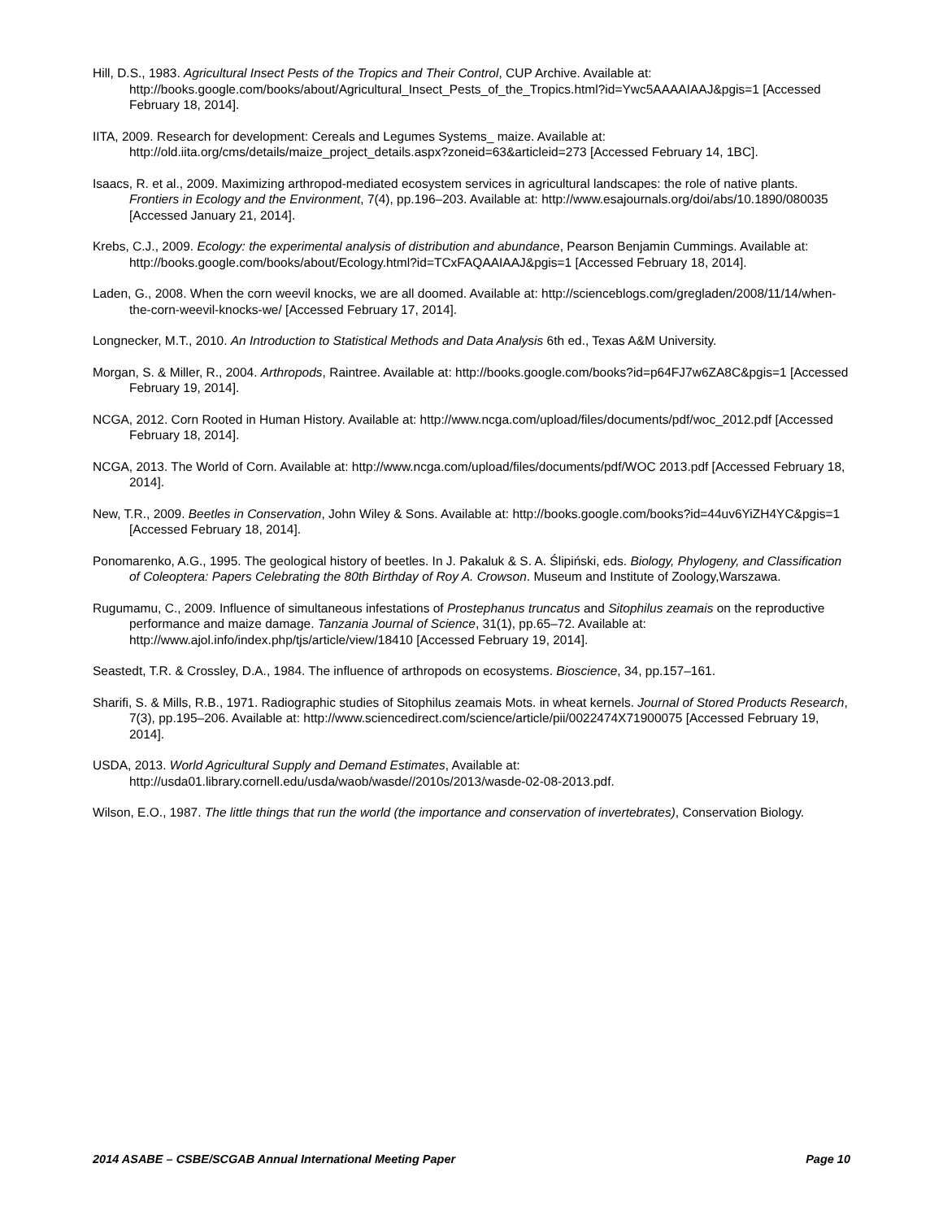Hill, D.S., 1983. Agricultural Insect Pests of the Tropics and Their Control, CUP Archive. Available at: http://books.google.com/books/about/Agricultural_Insect_Pests_of_the_Tropics.html?id=Ywc5AAAAIAAJ&pgis=1 [Accessed February 18, 2014].
IITA, 2009. Research for development: Cereals and Legumes Systems_ maize. Available at: http://old.iita.org/cms/details/maize_project_details.aspx?zoneid=63&articleid=273 [Accessed February 14, 1BC].
Isaacs, R. et al., 2009. Maximizing arthropod-mediated ecosystem services in agricultural landscapes: the role of native plants. Frontiers in Ecology and the Environment, 7(4), pp.196–203. Available at: http://www.esajournals.org/doi/abs/10.1890/080035 [Accessed January 21, 2014].
Krebs, C.J., 2009. Ecology: the experimental analysis of distribution and abundance, Pearson Benjamin Cummings. Available at: http://books.google.com/books/about/Ecology.html?id=TCxFAQAAIAAJ&pgis=1 [Accessed February 18, 2014].
Laden, G., 2008. When the corn weevil knocks, we are all doomed. Available at: http://scienceblogs.com/gregladen/2008/11/14/when-the-corn-weevil-knocks-we/ [Accessed February 17, 2014].
Longnecker, M.T., 2010. An Introduction to Statistical Methods and Data Analysis 6th ed., Texas A&M University.
Morgan, S. & Miller, R., 2004. Arthropods, Raintree. Available at: http://books.google.com/books?id=p64FJ7w6ZA8C&pgis=1 [Accessed February 19, 2014].
NCGA, 2012. Corn Rooted in Human History. Available at: http://www.ncga.com/upload/files/documents/pdf/woc_2012.pdf [Accessed February 18, 2014].
NCGA, 2013. The World of Corn. Available at: http://www.ncga.com/upload/files/documents/pdf/WOC 2013.pdf [Accessed February 18, 2014].
New, T.R., 2009. Beetles in Conservation, John Wiley & Sons. Available at: http://books.google.com/books?id=44uv6YiZH4YC&pgis=1 [Accessed February 18, 2014].
Ponomarenko, A.G., 1995. The geological history of beetles. In J. Pakaluk & S. A. Ślipiński, eds. Biology, Phylogeny, and Classification of Coleoptera: Papers Celebrating the 80th Birthday of Roy A. Crowson. Museum and Institute of Zoology,Warszawa.
Rugumamu, C., 2009. Influence of simultaneous infestations of Prostephanus truncatus and Sitophilus zeamais on the reproductive performance and maize damage. Tanzania Journal of Science, 31(1), pp.65–72. Available at: http://www.ajol.info/index.php/tjs/article/view/18410 [Accessed February 19, 2014].
Seastedt, T.R. & Crossley, D.A., 1984. The influence of arthropods on ecosystems. Bioscience, 34, pp.157–161.
Sharifi, S. & Mills, R.B., 1971. Radiographic studies of Sitophilus zeamais Mots. in wheat kernels. Journal of Stored Products Research, 7(3), pp.195–206. Available at: http://www.sciencedirect.com/science/article/pii/0022474X71900075 [Accessed February 19, 2014].
USDA, 2013. World Agricultural Supply and Demand Estimates, Available at: http://usda01.library.cornell.edu/usda/waob/wasde//2010s/2013/wasde-02-08-2013.pdf.
Wilson, E.O., 1987. The little things that run the world (the importance and conservation of invertebrates), Conservation Biology.
2014 ASABE – CSBE/SCGAB Annual International Meeting Paper Page 10